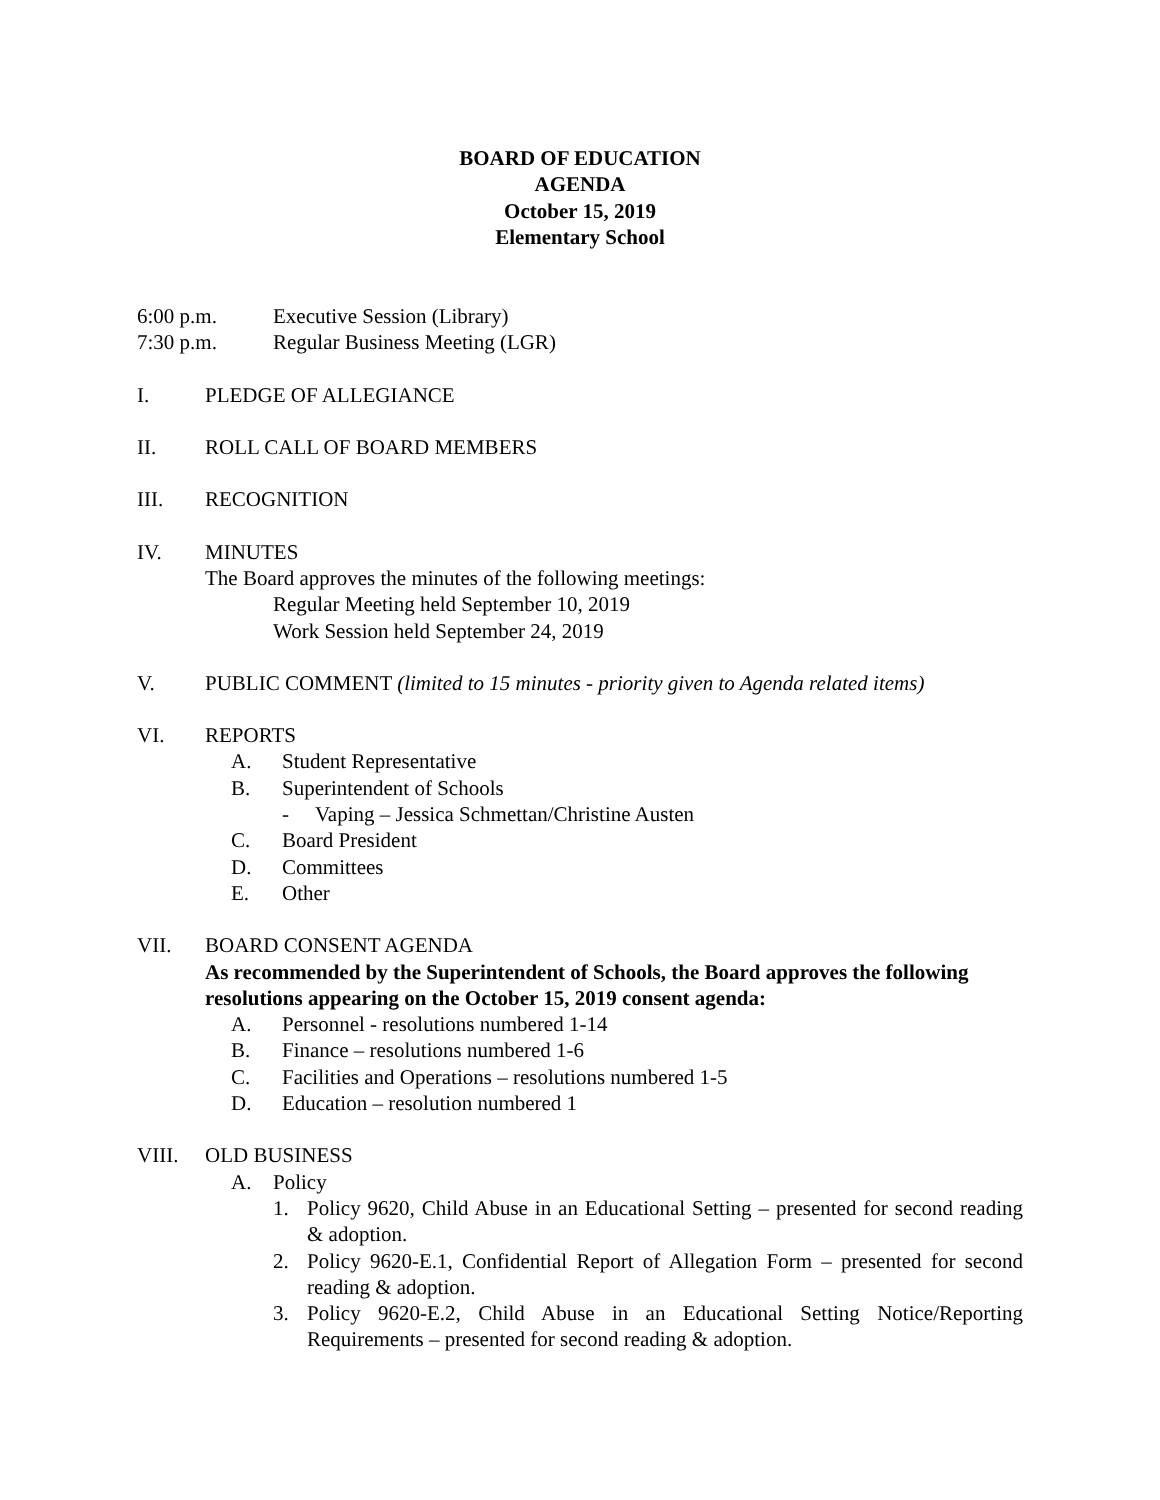BOARD OF EDUCATION
AGENDA
October 15, 2019
Elementary School
6:00 p.m. Executive Session (Library)
7:30 p.m. Regular Business Meeting (LGR)
I. PLEDGE OF ALLEGIANCE
II. ROLL CALL OF BOARD MEMBERS
III. RECOGNITION
IV. MINUTES
The Board approves the minutes of the following meetings:
Regular Meeting held September 10, 2019
Work Session held September 24, 2019
V. PUBLIC COMMENT (limited to 15 minutes - priority given to Agenda related items)
VI. REPORTS
A. Student Representative
B. Superintendent of Schools
- Vaping – Jessica Schmettan/Christine Austen
C. Board President
D. Committees
E. Other
VII. BOARD CONSENT AGENDA
As recommended by the Superintendent of Schools, the Board approves the following resolutions appearing on the October 15, 2019 consent agenda:
A. Personnel - resolutions numbered 1-14
B. Finance – resolutions numbered 1-6
C. Facilities and Operations – resolutions numbered 1-5
D. Education – resolution numbered 1
VIII. OLD BUSINESS
A. Policy
1. Policy 9620, Child Abuse in an Educational Setting – presented for second reading & adoption.
2. Policy 9620-E.1, Confidential Report of Allegation Form – presented for second reading & adoption.
3. Policy 9620-E.2, Child Abuse in an Educational Setting Notice/Reporting Requirements – presented for second reading & adoption.